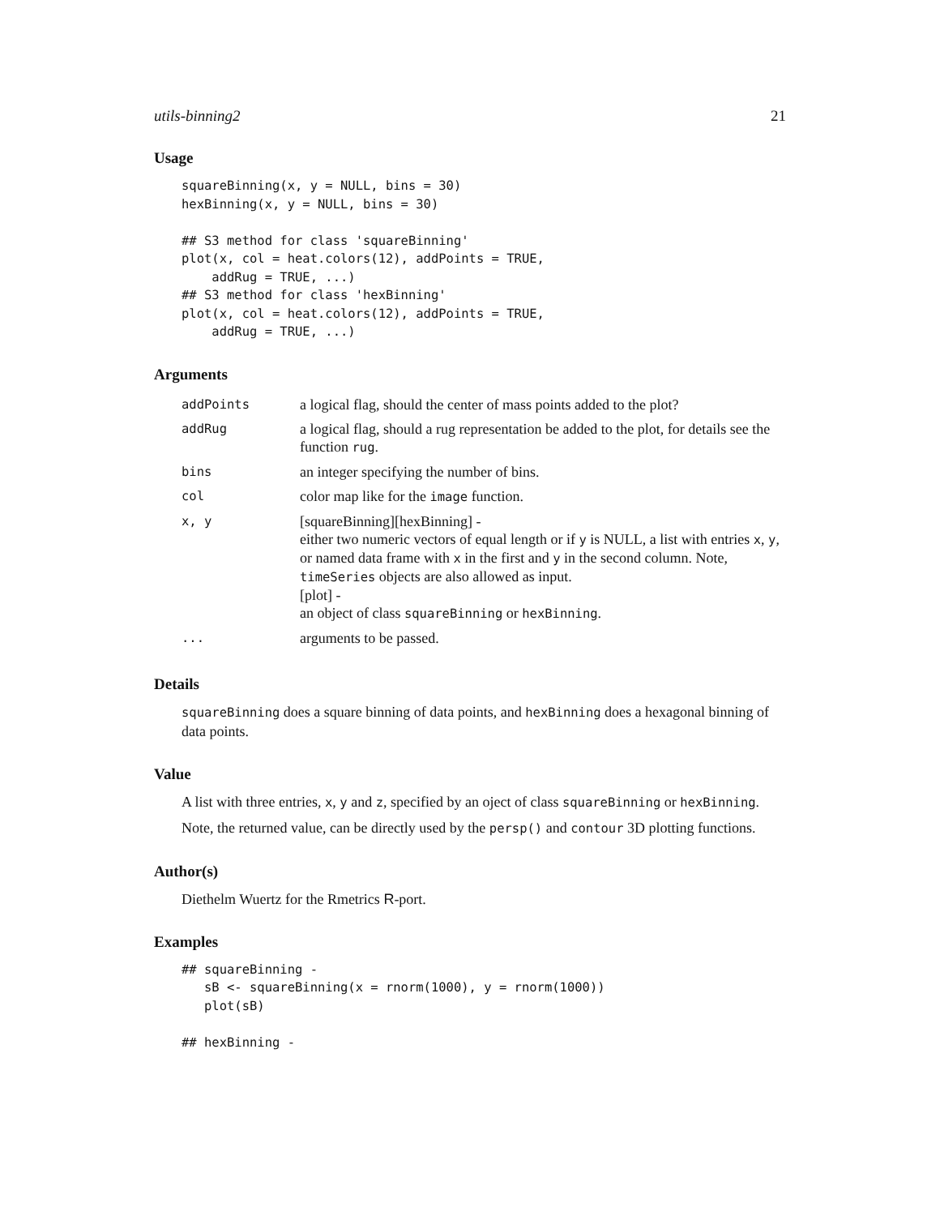utils-binning2 21
Usage
squareBinning(x, y = NULL, bins = 30)
hexBinning(x, y = NULL, bins = 30)

## S3 method for class 'squareBinning'
plot(x, col = heat.colors(12), addPoints = TRUE,
    addRug = TRUE, ...)
## S3 method for class 'hexBinning'
plot(x, col = heat.colors(12), addPoints = TRUE,
    addRug = TRUE, ...)
Arguments
| addPoints | a logical flag, should the center of mass points added to the plot? |
| addRug | a logical flag, should a rug representation be added to the plot, for details see the function rug . |
| bins | an integer specifying the number of bins. |
| col | color map like for the image function. |
| x, y | [squareBinning][hexBinning] - either two numeric vectors of equal length or if y is NULL, a list with entries x , y , or named data frame with x in the first and y in the second column. Note, timeSeries objects are also allowed as input. [plot] - an object of class squareBinning or hexBinning . |
| ... | arguments to be passed. |
Details
squareBinning does a square binning of data points, and hexBinning does a hexagonal binning of data points.
Value
A list with three entries, x, y and z, specified by an oject of class squareBinning or hexBinning.
Note, the returned value, can be directly used by the persp() and contour 3D plotting functions.
Author(s)
Diethelm Wuertz for the Rmetrics R-port.
Examples
## squareBinning -
   sB <- squareBinning(x = rnorm(1000), y = rnorm(1000))
   plot(sB)

## hexBinning -